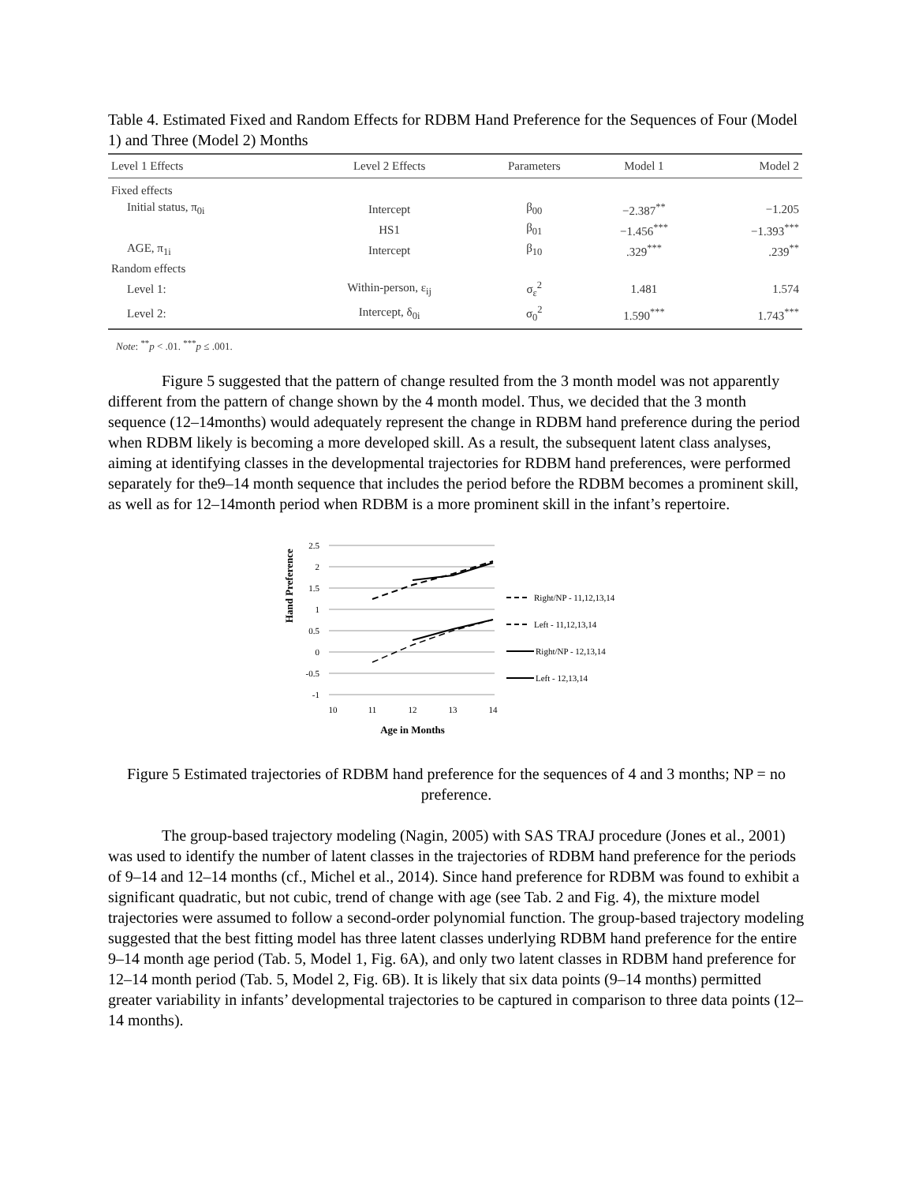Table 4. Estimated Fixed and Random Effects for RDBM Hand Preference for the Sequences of Four (Model 1) and Three (Model 2) Months
| Level 1 Effects | Level 2 Effects | Parameters | Model 1 | Model 2 |
| --- | --- | --- | --- | --- |
| Fixed effects | | | | |
| Initial status, π<sub>0i</sub> | Intercept | β<sub>00</sub> | −2.387<sup>**</sup> | −1.205 |
| | HS1 | β<sub>01</sub> | −1.456<sup>***</sup> | −1.393<sup>***</sup> |
| AGE, π<sub>1i</sub> | Intercept | β<sub>10</sub> | .329<sup>***</sup> | .239<sup>**</sup> |
| Random effects | | | | |
| Level 1: | Within-person, ε<sub>ij</sub> | σ<sub>ε</sub><sup>2</sup> | 1.481 | 1.574 |
| Level 2: | Intercept, δ<sub>0i</sub> | σ<sub>0</sub><sup>2</sup> | 1.590<sup>***</sup> | 1.743<sup>***</sup> |
Note: <sup>**</sup>p < .01. <sup>***</sup>p ≤ .001.
Figure 5 suggested that the pattern of change resulted from the 3 month model was not apparently different from the pattern of change shown by the 4 month model. Thus, we decided that the 3 month sequence (12–14months) would adequately represent the change in RDBM hand preference during the period when RDBM likely is becoming a more developed skill. As a result, the subsequent latent class analyses, aiming at identifying classes in the developmental trajectories for RDBM hand preferences, were performed separately for the9–14 month sequence that includes the period before the RDBM becomes a prominent skill, as well as for 12–14month period when RDBM is a more prominent skill in the infant’s repertoire.
Hand Preference
2.5
2
1.5
1
0.5
0
-0.5
-1
10
11
12
13
14
Age in Months
Right/NP - 11,12,13,14
Left - 11,12,13,14
Right/NP - 12,13,14
Left - 12,13,14
Figure 5 Estimated trajectories of RDBM hand preference for the sequences of 4 and 3 months; NP = no preference.
The group-based trajectory modeling (Nagin, 2005) with SAS TRAJ procedure (Jones et al., 2001) was used to identify the number of latent classes in the trajectories of RDBM hand preference for the periods of 9–14 and 12–14 months (cf., Michel et al., 2014). Since hand preference for RDBM was found to exhibit a significant quadratic, but not cubic, trend of change with age (see Tab. 2 and Fig. 4), the mixture model trajectories were assumed to follow a second-order polynomial function. The group-based trajectory modeling suggested that the best fitting model has three latent classes underlying RDBM hand preference for the entire 9–14 month age period (Tab. 5, Model 1, Fig. 6A), and only two latent classes in RDBM hand preference for 12–14 month period (Tab. 5, Model 2, Fig. 6B). It is likely that six data points (9–14 months) permitted greater variability in infants’ developmental trajectories to be captured in comparison to three data points (12–14 months).